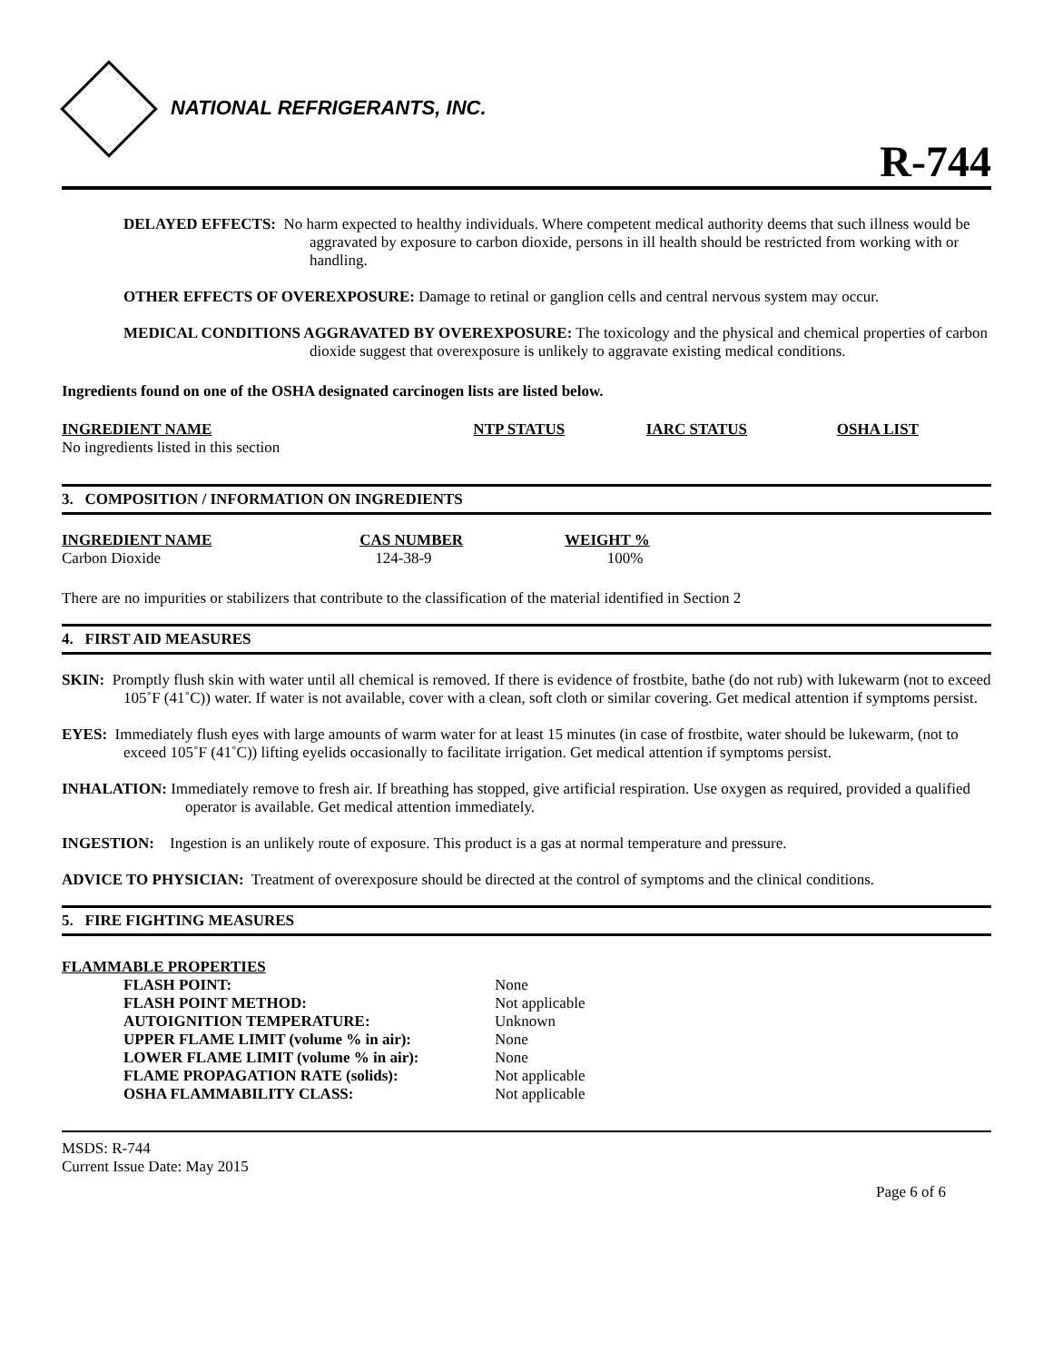NATIONAL REFRIGERANTS, INC.
R-744
DELAYED EFFECTS: No harm expected to healthy individuals. Where competent medical authority deems that such illness would be aggravated by exposure to carbon dioxide, persons in ill health should be restricted from working with or handling.
OTHER EFFECTS OF OVEREXPOSURE: Damage to retinal or ganglion cells and central nervous system may occur.
MEDICAL CONDITIONS AGGRAVATED BY OVEREXPOSURE: The toxicology and the physical and chemical properties of carbon dioxide suggest that overexposure is unlikely to aggravate existing medical conditions.
Ingredients found on one of the OSHA designated carcinogen lists are listed below.
| INGREDIENT NAME | NTP STATUS | IARC STATUS | OSHA LIST |
| --- | --- | --- | --- |
| No ingredients listed in this section | | | |
3. COMPOSITION / INFORMATION ON INGREDIENTS
| INGREDIENT NAME | CAS NUMBER | WEIGHT % |
| --- | --- | --- |
| Carbon Dioxide | 124-38-9 | 100% |
There are no impurities or stabilizers that contribute to the classification of the material identified in Section 2
4. FIRST AID MEASURES
SKIN: Promptly flush skin with water until all chemical is removed. If there is evidence of frostbite, bathe (do not rub) with lukewarm (not to exceed 105˚F (41˚C)) water. If water is not available, cover with a clean, soft cloth or similar covering. Get medical attention if symptoms persist.
EYES: Immediately flush eyes with large amounts of warm water for at least 15 minutes (in case of frostbite, water should be lukewarm, (not to exceed 105˚F (41˚C)) lifting eyelids occasionally to facilitate irrigation. Get medical attention if symptoms persist.
INHALATION: Immediately remove to fresh air. If breathing has stopped, give artificial respiration. Use oxygen as required, provided a qualified operator is available. Get medical attention immediately.
INGESTION: Ingestion is an unlikely route of exposure. This product is a gas at normal temperature and pressure.
ADVICE TO PHYSICIAN: Treatment of overexposure should be directed at the control of symptoms and the clinical conditions.
5. FIRE FIGHTING MEASURES
FLAMMABLE PROPERTIES
| FLASH POINT: | None |
| FLASH POINT METHOD: | Not applicable |
| AUTOIGNITION TEMPERATURE: | Unknown |
| UPPER FLAME LIMIT (volume % in air): | None |
| LOWER FLAME LIMIT (volume % in air): | None |
| FLAME PROPAGATION RATE (solids): | Not applicable |
| OSHA FLAMMABILITY CLASS: | Not applicable |
MSDS: R-744
Current Issue Date: May 2015
Page 6 of 6